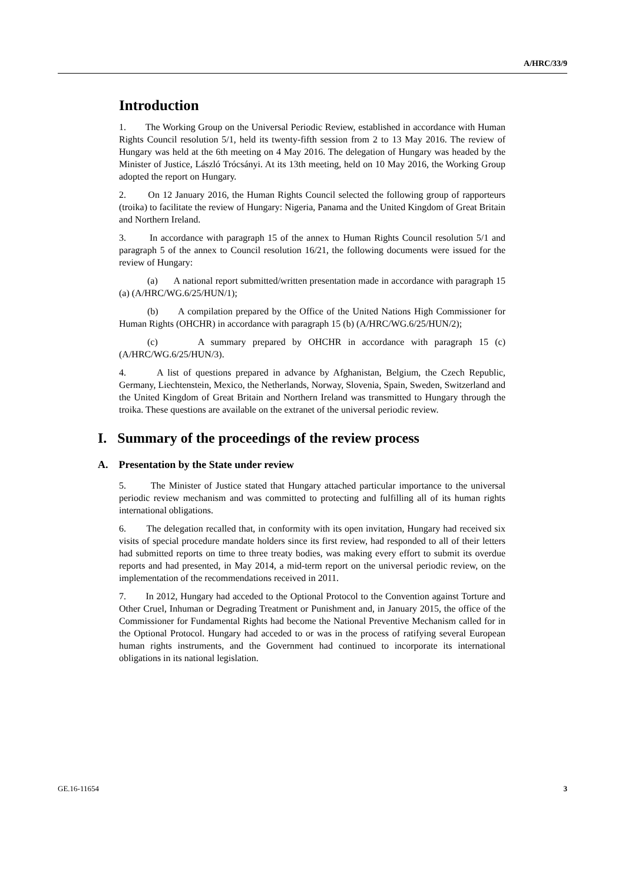A/HRC/33/9
Introduction
1. The Working Group on the Universal Periodic Review, established in accordance with Human Rights Council resolution 5/1, held its twenty-fifth session from 2 to 13 May 2016. The review of Hungary was held at the 6th meeting on 4 May 2016. The delegation of Hungary was headed by the Minister of Justice, László Trócsányi. At its 13th meeting, held on 10 May 2016, the Working Group adopted the report on Hungary.
2. On 12 January 2016, the Human Rights Council selected the following group of rapporteurs (troika) to facilitate the review of Hungary: Nigeria, Panama and the United Kingdom of Great Britain and Northern Ireland.
3. In accordance with paragraph 15 of the annex to Human Rights Council resolution 5/1 and paragraph 5 of the annex to Council resolution 16/21, the following documents were issued for the review of Hungary:
(a) A national report submitted/written presentation made in accordance with paragraph 15 (a) (A/HRC/WG.6/25/HUN/1);
(b) A compilation prepared by the Office of the United Nations High Commissioner for Human Rights (OHCHR) in accordance with paragraph 15 (b) (A/HRC/WG.6/25/HUN/2);
(c) A summary prepared by OHCHR in accordance with paragraph 15 (c) (A/HRC/WG.6/25/HUN/3).
4. A list of questions prepared in advance by Afghanistan, Belgium, the Czech Republic, Germany, Liechtenstein, Mexico, the Netherlands, Norway, Slovenia, Spain, Sweden, Switzerland and the United Kingdom of Great Britain and Northern Ireland was transmitted to Hungary through the troika. These questions are available on the extranet of the universal periodic review.
I. Summary of the proceedings of the review process
A. Presentation by the State under review
5. The Minister of Justice stated that Hungary attached particular importance to the universal periodic review mechanism and was committed to protecting and fulfilling all of its human rights international obligations.
6. The delegation recalled that, in conformity with its open invitation, Hungary had received six visits of special procedure mandate holders since its first review, had responded to all of their letters had submitted reports on time to three treaty bodies, was making every effort to submit its overdue reports and had presented, in May 2014, a mid-term report on the universal periodic review, on the implementation of the recommendations received in 2011.
7. In 2012, Hungary had acceded to the Optional Protocol to the Convention against Torture and Other Cruel, Inhuman or Degrading Treatment or Punishment and, in January 2015, the office of the Commissioner for Fundamental Rights had become the National Preventive Mechanism called for in the Optional Protocol. Hungary had acceded to or was in the process of ratifying several European human rights instruments, and the Government had continued to incorporate its international obligations in its national legislation.
GE.16-11654 3